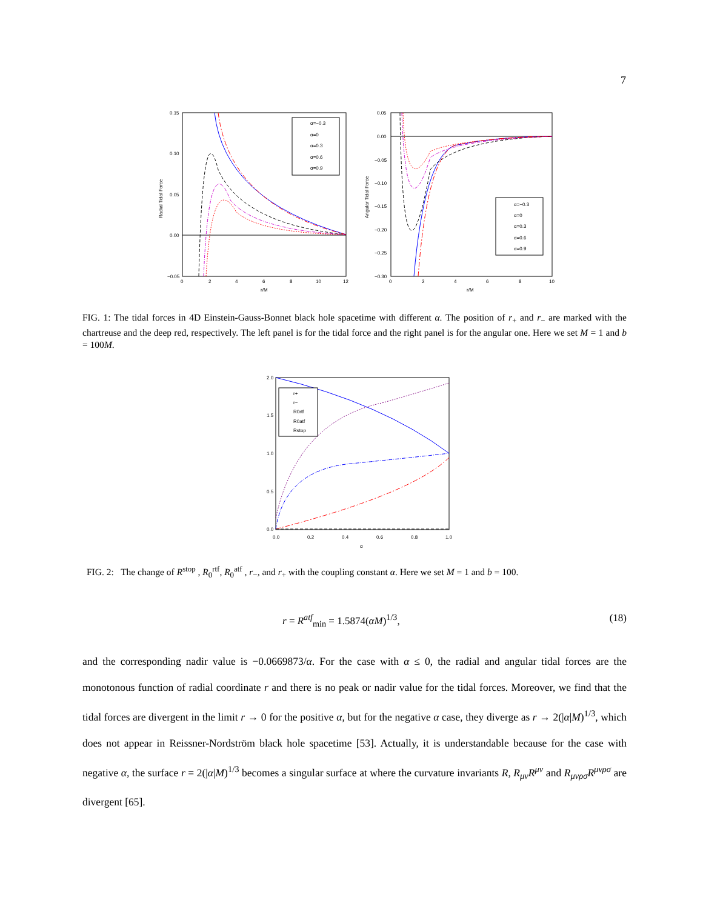7
α=−0.3
α=0
α=0.3
α=0.6
α=0.9
0.15
0.10
0.05
0.00
−0.05
0
2
4
6
8
10
12
r/M
Radial Tidal Force
α=−0.3
α=0
α=0.3
α=0.6
α=0.9
0.05
0.00
−0.05
−0.10
−0.15
−0.20
−0.25
−0.30
0
2
4
6
8
10
r/M
Angular Tidal Force
FIG. 1: The tidal forces in 4D Einstein-Gauss-Bonnet black hole spacetime with different α. The position of r<sub>+</sub> and r<sub>−</sub> are marked with the chartreuse and the deep red, respectively. The left panel is for the tidal force and the right panel is for the angular one. Here we set M = 1 and b = 100M.
r+
r−
R0rtf
R0atf
Rstop
2.0
1.5
1.0
0.5
0.0
0.0
0.2
0.4
0.6
0.8
1.0
α
FIG. 2: The change of R<sup>stop</sup> , R<sub>0</sub><sup>rtf</sup>, R<sub>0</sub><sup>atf</sup> , r<sub>−</sub>, and r<sub>+</sub> with the coupling constant α. Here we set M = 1 and b = 100.
r = R<sup>atf</sup><sub>min</sub> = 1.5874(αM)<sup>1/3</sup>, (18)
and the corresponding nadir value is −0.0669873/α. For the case with α ≤ 0, the radial and angular tidal forces are the monotonous function of radial coordinate r and there is no peak or nadir value for the tidal forces. Moreover, we find that the tidal forces are divergent in the limit r → 0 for the positive α, but for the negative α case, they diverge as r → 2(|α|M)<sup>1/3</sup>, which does not appear in Reissner-Nordström black hole spacetime [53]. Actually, it is understandable because for the case with negative α, the surface r = 2(|α|M)<sup>1/3</sup> becomes a singular surface at where the curvature invariants R, R<sub>μν</sub>R<sup>μν</sup> and R<sub>μνρσ</sub>R<sup>μνρσ</sup> are divergent [65].